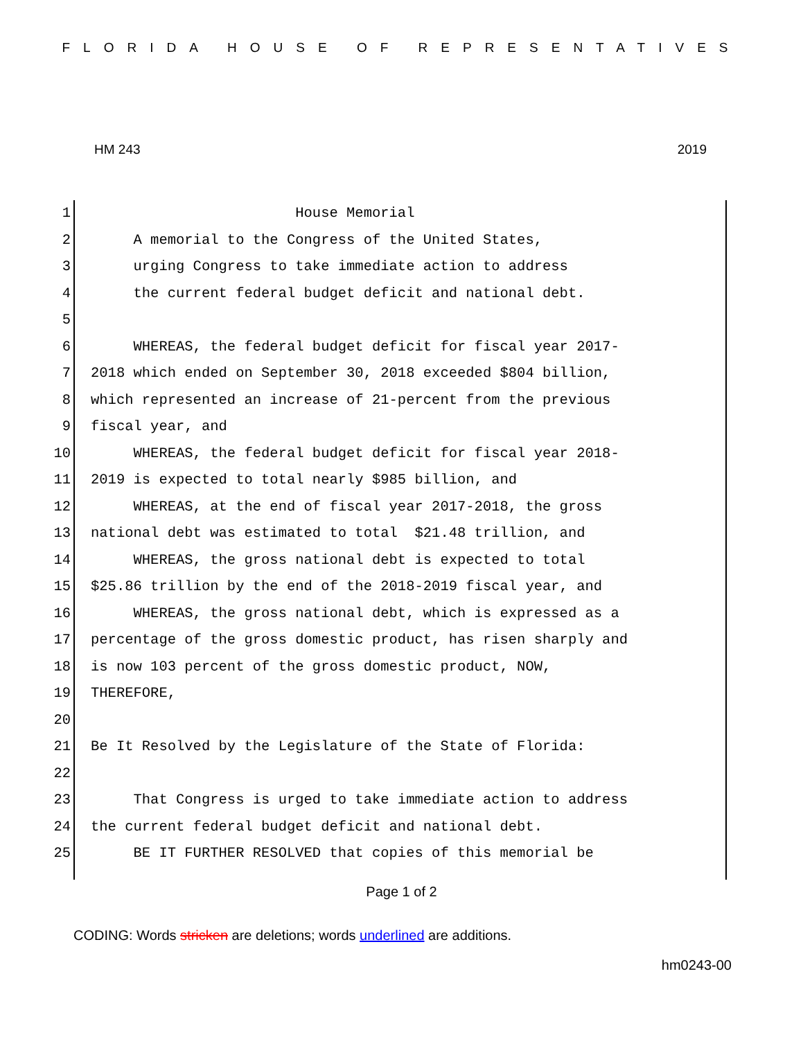FLORIDA HOUSE OF REPRESENTATIVES
HM 243 2019
1 House Memorial
2 A memorial to the Congress of the United States,
3 urging Congress to take immediate action to address
4 the current federal budget deficit and national debt.
5
6 WHEREAS, the federal budget deficit for fiscal year 2017-
7 2018 which ended on September 30, 2018 exceeded $804 billion,
8 which represented an increase of 21-percent from the previous
9 fiscal year, and
10 WHEREAS, the federal budget deficit for fiscal year 2018-
11 2019 is expected to total nearly $985 billion, and
12 WHEREAS, at the end of fiscal year 2017-2018, the gross
13 national debt was estimated to total $21.48 trillion, and
14 WHEREAS, the gross national debt is expected to total
15 $25.86 trillion by the end of the 2018-2019 fiscal year, and
16 WHEREAS, the gross national debt, which is expressed as a
17 percentage of the gross domestic product, has risen sharply and
18 is now 103 percent of the gross domestic product, NOW,
19 THEREFORE,
20
21 Be It Resolved by the Legislature of the State of Florida:
22
23 That Congress is urged to take immediate action to address
24 the current federal budget deficit and national debt.
25 BE IT FURTHER RESOLVED that copies of this memorial be
Page 1 of 2
CODING: Words stricken are deletions; words underlined are additions.
hm0243-00